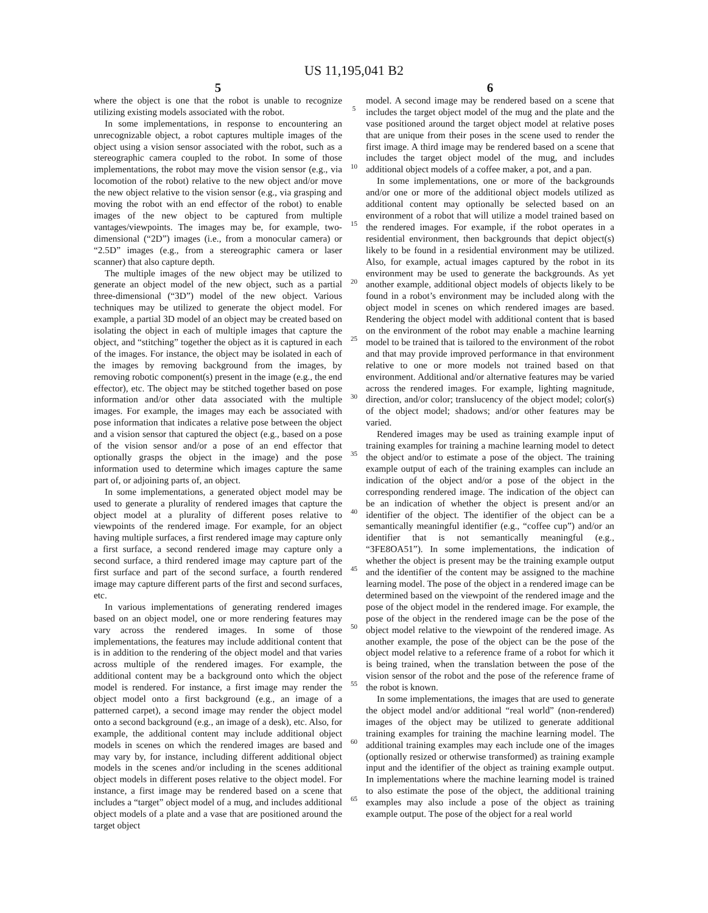US 11,195,041 B2
5
where the object is one that the robot is unable to recognize utilizing existing models associated with the robot.
In some implementations, in response to encountering an unrecognizable object, a robot captures multiple images of the object using a vision sensor associated with the robot, such as a stereographic camera coupled to the robot. In some of those implementations, the robot may move the vision sensor (e.g., via locomotion of the robot) relative to the new object and/or move the new object relative to the vision sensor (e.g., via grasping and moving the robot with an end effector of the robot) to enable images of the new object to be captured from multiple vantages/viewpoints. The images may be, for example, two-dimensional (“2D”) images (i.e., from a monocular camera) or “2.5D” images (e.g., from a stereographic camera or laser scanner) that also capture depth.
The multiple images of the new object may be utilized to generate an object model of the new object, such as a partial three-dimensional (“3D”) model of the new object. Various techniques may be utilized to generate the object model. For example, a partial 3D model of an object may be created based on isolating the object in each of multiple images that capture the object, and “stitching” together the object as it is captured in each of the images. For instance, the object may be isolated in each of the images by removing background from the images, by removing robotic component(s) present in the image (e.g., the end effector), etc. The object may be stitched together based on pose information and/or other data associated with the multiple images. For example, the images may each be associated with pose information that indicates a relative pose between the object and a vision sensor that captured the object (e.g., based on a pose of the vision sensor and/or a pose of an end effector that optionally grasps the object in the image) and the pose information used to determine which images capture the same part of, or adjoining parts of, an object.
In some implementations, a generated object model may be used to generate a plurality of rendered images that capture the object model at a plurality of different poses relative to viewpoints of the rendered image. For example, for an object having multiple surfaces, a first rendered image may capture only a first surface, a second rendered image may capture only a second surface, a third rendered image may capture part of the first surface and part of the second surface, a fourth rendered image may capture different parts of the first and second surfaces, etc.
In various implementations of generating rendered images based on an object model, one or more rendering features may vary across the rendered images. In some of those implementations, the features may include additional content that is in addition to the rendering of the object model and that varies across multiple of the rendered images. For example, the additional content may be a background onto which the object model is rendered. For instance, a first image may render the object model onto a first background (e.g., an image of a patterned carpet), a second image may render the object model onto a second background (e.g., an image of a desk), etc. Also, for example, the additional content may include additional object models in scenes on which the rendered images are based and may vary by, for instance, including different additional object models in the scenes and/or including in the scenes additional object models in different poses relative to the object model. For instance, a first image may be rendered based on a scene that includes a “target” object model of a mug, and includes additional object models of a plate and a vase that are positioned around the target object
5
10
15
20
25
30
35
40
45
50
55
60
65
6
model. A second image may be rendered based on a scene that includes the target object model of the mug and the plate and the vase positioned around the target object model at relative poses that are unique from their poses in the scene used to render the first image. A third image may be rendered based on a scene that includes the target object model of the mug, and includes additional object models of a coffee maker, a pot, and a pan.
In some implementations, one or more of the backgrounds and/or one or more of the additional object models utilized as additional content may optionally be selected based on an environment of a robot that will utilize a model trained based on the rendered images. For example, if the robot operates in a residential environment, then backgrounds that depict object(s) likely to be found in a residential environment may be utilized. Also, for example, actual images captured by the robot in its environment may be used to generate the backgrounds. As yet another example, additional object models of objects likely to be found in a robot’s environment may be included along with the object model in scenes on which rendered images are based. Rendering the object model with additional content that is based on the environment of the robot may enable a machine learning model to be trained that is tailored to the environment of the robot and that may provide improved performance in that environment relative to one or more models not trained based on that environment. Additional and/or alternative features may be varied across the rendered images. For example, lighting magnitude, direction, and/or color; translucency of the object model; color(s) of the object model; shadows; and/or other features may be varied.
Rendered images may be used as training example input of training examples for training a machine learning model to detect the object and/or to estimate a pose of the object. The training example output of each of the training examples can include an indication of the object and/or a pose of the object in the corresponding rendered image. The indication of the object can be an indication of whether the object is present and/or an identifier of the object. The identifier of the object can be a semantically meaningful identifier (e.g., “coffee cup”) and/or an identifier that is not semantically meaningful (e.g., “3FE8OA51”). In some implementations, the indication of whether the object is present may be the training example output and the identifier of the content may be assigned to the machine learning model. The pose of the object in a rendered image can be determined based on the viewpoint of the rendered image and the pose of the object model in the rendered image. For example, the pose of the object in the rendered image can be the pose of the object model relative to the viewpoint of the rendered image. As another example, the pose of the object can be the pose of the object model relative to a reference frame of a robot for which it is being trained, when the translation between the pose of the vision sensor of the robot and the pose of the reference frame of the robot is known.
In some implementations, the images that are used to generate the object model and/or additional “real world” (non-rendered) images of the object may be utilized to generate additional training examples for training the machine learning model. The additional training examples may each include one of the images (optionally resized or otherwise transformed) as training example input and the identifier of the object as training example output. In implementations where the machine learning model is trained to also estimate the pose of the object, the additional training examples may also include a pose of the object as training example output. The pose of the object for a real world